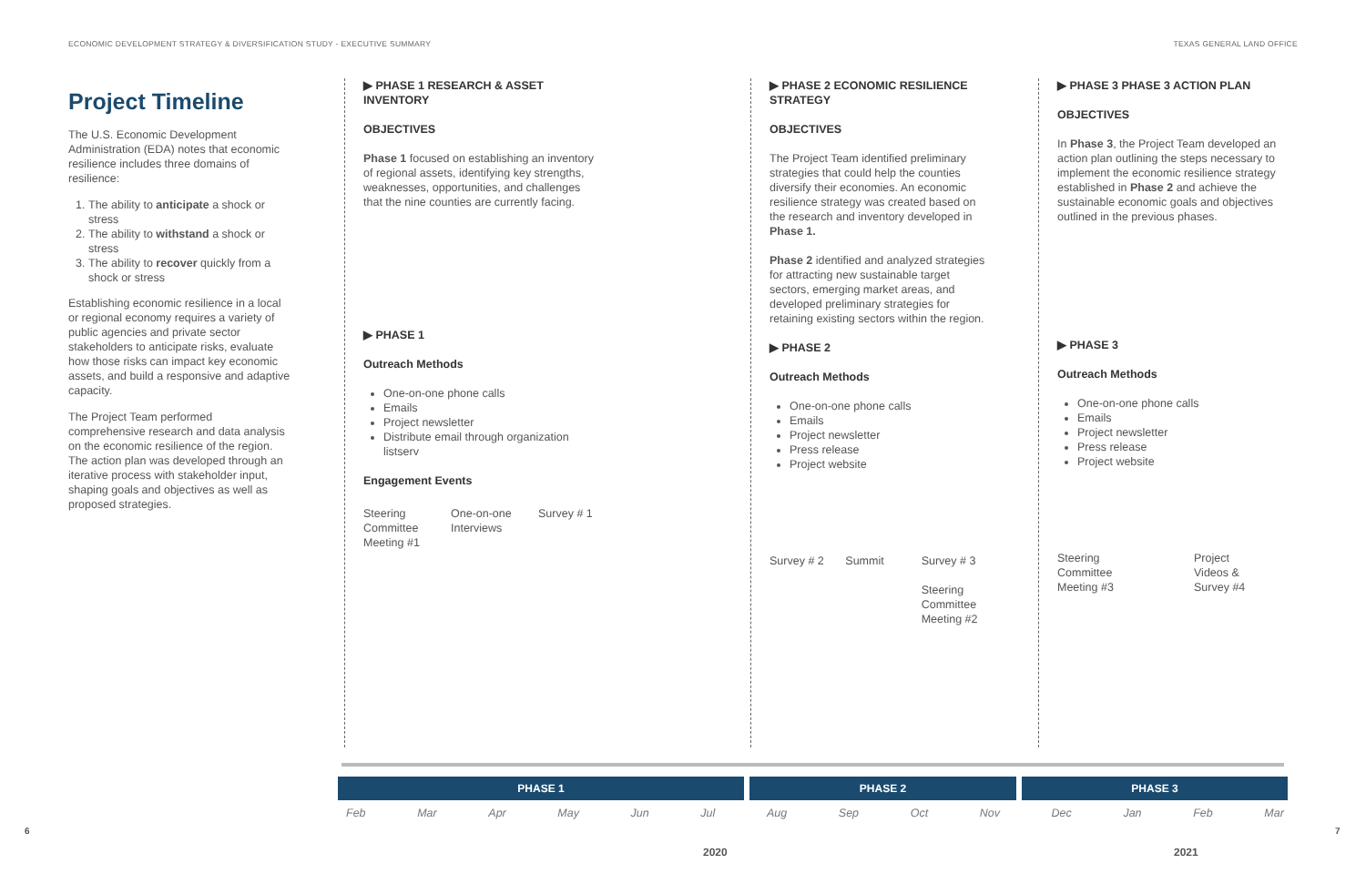ECONOMIC DEVELOPMENT STRATEGY & DIVERSIFICATION STUDY - EXECUTIVE SUMMARY TEXAS GENERAL LAND OFFICE
Project Timeline
The U.S. Economic Development Administration (EDA) notes that economic resilience includes three domains of resilience:
1. The ability to anticipate a shock or stress
2. The ability to withstand a shock or stress
3. The ability to recover quickly from a shock or stress
Establishing economic resilience in a local or regional economy requires a variety of public agencies and private sector stakeholders to anticipate risks, evaluate how those risks can impact key economic assets, and build a responsive and adaptive capacity.
The Project Team performed comprehensive research and data analysis on the economic resilience of the region. The action plan was developed through an iterative process with stakeholder input, shaping goals and objectives as well as proposed strategies.
▶ PHASE 1 RESEARCH & ASSET INVENTORY
OBJECTIVES
Phase 1 focused on establishing an inventory of regional assets, identifying key strengths, weaknesses, opportunities, and challenges that the nine counties are currently facing.
▶ PHASE 1
Outreach Methods
One-on-one phone calls
Emails
Project newsletter
Distribute email through organization listserv
Engagement Events
Steering Committee Meeting #1
One-on-one Interviews
Survey # 1
▶ PHASE 2 ECONOMIC RESILIENCE STRATEGY
OBJECTIVES
The Project Team identified preliminary strategies that could help the counties diversify their economies. An economic resilience strategy was created based on the research and inventory developed in Phase 1.
Phase 2 identified and analyzed strategies for attracting new sustainable target sectors, emerging market areas, and developed preliminary strategies for retaining existing sectors within the region.
▶ PHASE 2
Outreach Methods
One-on-one phone calls
Emails
Project newsletter
Press release
Project website
Survey # 2 Summit Survey # 3
Steering Committee Meeting #2
▶ PHASE 3 PHASE 3 ACTION PLAN
OBJECTIVES
In Phase 3, the Project Team developed an action plan outlining the steps necessary to implement the economic resilience strategy established in Phase 2 and achieve the sustainable economic goals and objectives outlined in the previous phases.
▶ PHASE 3
Outreach Methods
One-on-one phone calls
Emails
Project newsletter
Press release
Project website
Steering Committee Meeting #3
Project Videos & Survey #4
PHASE 1 PHASE 2 PHASE 3
Feb Mar Apr May Jun Jul Aug Sep Oct Nov Dec Jan Feb Mar
2020 2021
6 7